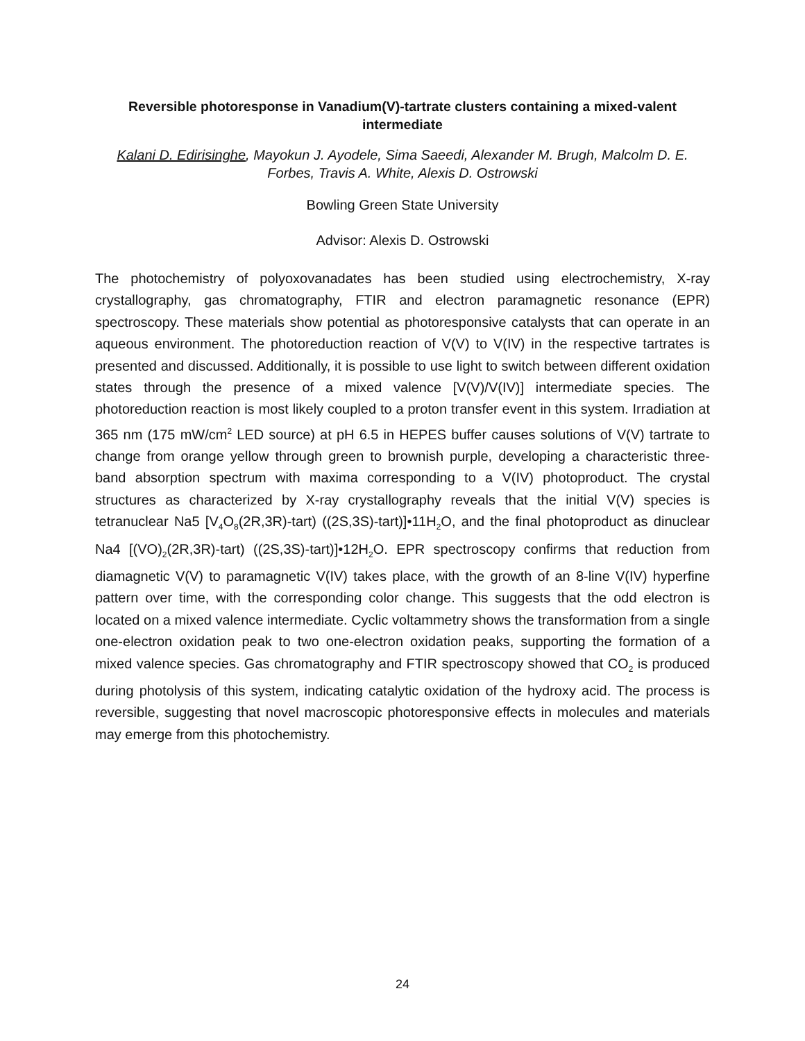Reversible photoresponse in Vanadium(V)-tartrate clusters containing a mixed-valent intermediate
Kalani D. Edirisinghe, Mayokun J. Ayodele, Sima Saeedi, Alexander M. Brugh, Malcolm D. E. Forbes, Travis A. White, Alexis D. Ostrowski
Bowling Green State University
Advisor: Alexis D. Ostrowski
The photochemistry of polyoxovanadates has been studied using electrochemistry, X-ray crystallography, gas chromatography, FTIR and electron paramagnetic resonance (EPR) spectroscopy. These materials show potential as photoresponsive catalysts that can operate in an aqueous environment. The photoreduction reaction of V(V) to V(IV) in the respective tartrates is presented and discussed. Additionally, it is possible to use light to switch between different oxidation states through the presence of a mixed valence [V(V)/V(IV)] intermediate species. The photoreduction reaction is most likely coupled to a proton transfer event in this system. Irradiation at 365 nm (175 mW/cm<sup>2</sup> LED source) at pH 6.5 in HEPES buffer causes solutions of V(V) tartrate to change from orange yellow through green to brownish purple, developing a characteristic three-band absorption spectrum with maxima corresponding to a V(IV) photoproduct. The crystal structures as characterized by X-ray crystallography reveals that the initial V(V) species is tetranuclear Na5 [V<sub>4</sub>O<sub>8</sub>(2R,3R)-tart) ((2S,3S)-tart)]•11H<sub>2</sub>O, and the final photoproduct as dinuclear Na4 [(VO)<sub>2</sub>(2R,3R)-tart) ((2S,3S)-tart)]•12H<sub>2</sub>O. EPR spectroscopy confirms that reduction from diamagnetic V(V) to paramagnetic V(IV) takes place, with the growth of an 8-line V(IV) hyperfine pattern over time, with the corresponding color change. This suggests that the odd electron is located on a mixed valence intermediate. Cyclic voltammetry shows the transformation from a single one-electron oxidation peak to two one-electron oxidation peaks, supporting the formation of a mixed valence species. Gas chromatography and FTIR spectroscopy showed that CO<sub>2</sub> is produced during photolysis of this system, indicating catalytic oxidation of the hydroxy acid. The process is reversible, suggesting that novel macroscopic photoresponsive effects in molecules and materials may emerge from this photochemistry.
24